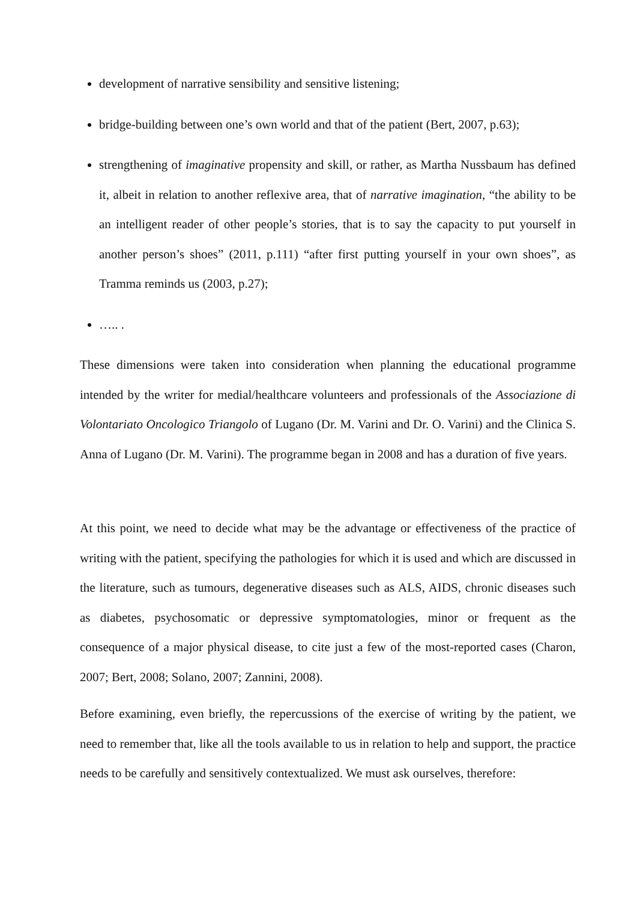development of narrative sensibility and sensitive listening;
bridge-building between one’s own world and that of the patient (Bert, 2007, p.63);
strengthening of imaginative propensity and skill, or rather, as Martha Nussbaum has defined it, albeit in relation to another reflexive area, that of narrative imagination, “the ability to be an intelligent reader of other people’s stories, that is to say the capacity to put yourself in another person’s shoes” (2011, p.111) “after first putting yourself in your own shoes”, as Tramma reminds us (2003, p.27);
….. .
These dimensions were taken into consideration when planning the educational programme intended by the writer for medial/healthcare volunteers and professionals of the Associazione di Volontariato Oncologico Triangolo of Lugano (Dr. M. Varini and Dr. O. Varini) and the Clinica S. Anna of Lugano (Dr. M. Varini). The programme began in 2008 and has a duration of five years.
At this point, we need to decide what may be the advantage or effectiveness of the practice of writing with the patient, specifying the pathologies for which it is used and which are discussed in the literature, such as tumours, degenerative diseases such as ALS, AIDS, chronic diseases such as diabetes, psychosomatic or depressive symptomatologies, minor or frequent as the consequence of a major physical disease, to cite just a few of the most-reported cases (Charon, 2007; Bert, 2008; Solano, 2007; Zannini, 2008).
Before examining, even briefly, the repercussions of the exercise of writing by the patient, we need to remember that, like all the tools available to us in relation to help and support, the practice needs to be carefully and sensitively contextualized. We must ask ourselves, therefore: